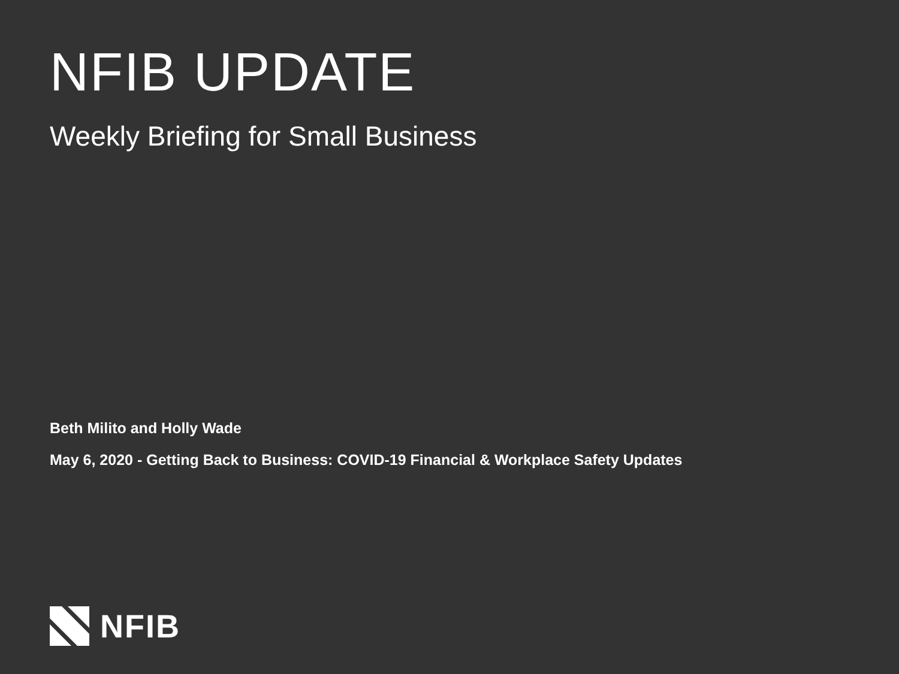NFIB UPDATE
Weekly Briefing for Small Business
Beth Milito and Holly Wade
May 6, 2020 - Getting Back to Business: COVID-19 Financial & Workplace Safety Updates
NFIB